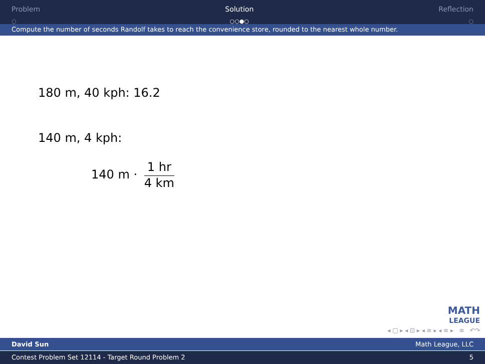Problem
○
Solution
○○●○
Reflection
○
Compute the number of seconds Randolf takes to reach the convenience store, rounded to the nearest whole number.
180 m, 40 kph: 16.2
140 m, 4 kph:
140 m · 1 hr 4 km
MATH
LEAGUE
◂ □ ▸ ◂ ⊡ ▸ ◂ ≡ ▸ ◂ ≡ ▸ ≡ ↶↷
David Sun Math League, LLC
Contest Problem Set 12114 - Target Round Problem 2 5